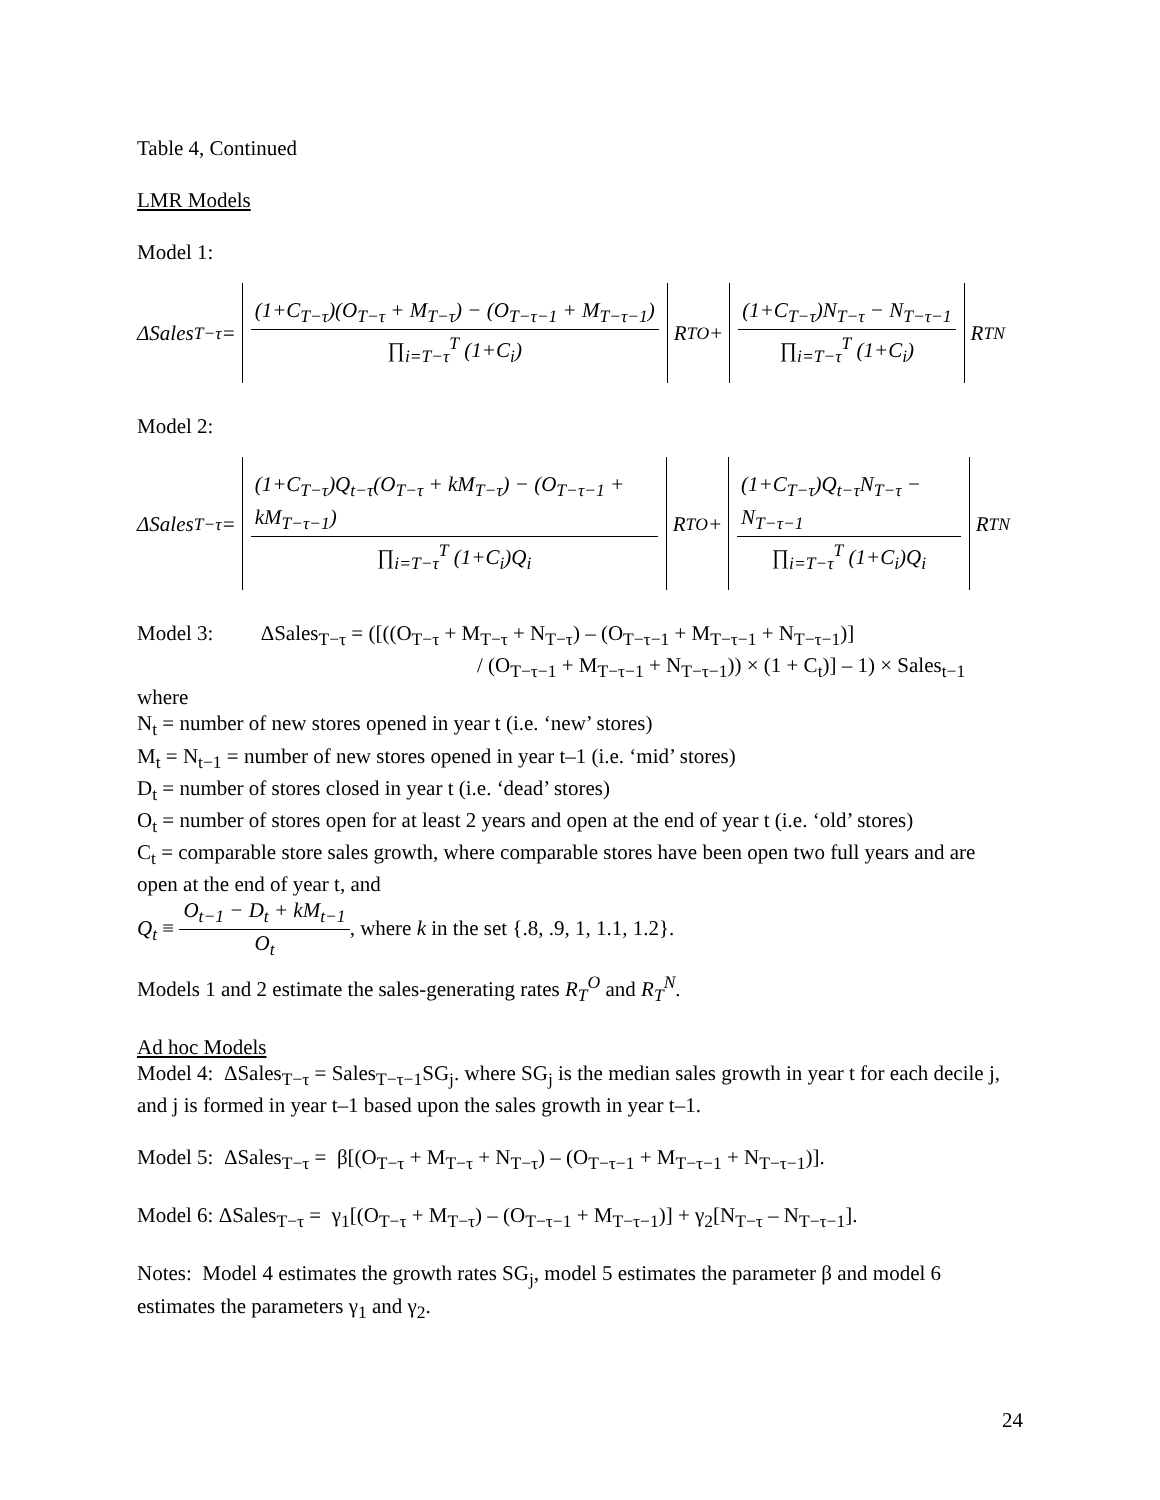Table 4, Continued
LMR Models
Model 1:
ΔSales<sub>T−τ</sub> = (1+C<sub>T−τ</sub>)(O<sub>T−τ</sub> + M<sub>T−τ</sub>) − (O<sub>T−τ−1</sub> + M<sub>T−τ−1</sub>) ∏<sub>i=T−τ</sub><sup>T</sup> (1+C<sub>i</sub>) R<sub>T</sub><sup>O</sup> + (1+C<sub>T−τ</sub>)N<sub>T−τ</sub> − N<sub>T−τ−1</sub> ∏<sub>i=T−τ</sub><sup>T</sup> (1+C<sub>i</sub>) R<sub>T</sub><sup>N</sup>
Model 2:
ΔSales<sub>T−τ</sub> = (1+C<sub>T−τ</sub>)Q<sub>t−τ</sub>(O<sub>T−τ</sub> + kM<sub>T−τ</sub>) − (O<sub>T−τ−1</sub> + kM<sub>T−τ−1</sub>) ∏<sub>i=T−τ</sub><sup>T</sup> (1+C<sub>i</sub>)Q<sub>i</sub> R<sub>T</sub><sup>O</sup> + (1+C<sub>T−τ</sub>)Q<sub>t−τ</sub>N<sub>T−τ</sub> − N<sub>T−τ−1</sub> ∏<sub>i=T−τ</sub><sup>T</sup> (1+C<sub>i</sub>)Q<sub>i</sub> R<sub>T</sub><sup>N</sup>
Model 3: ΔSales<sub>T−τ</sub> = ([((O<sub>T−τ</sub> + M<sub>T−τ</sub> + N<sub>T−τ</sub>) – (O<sub>T−τ−1</sub> + M<sub>T−τ−1</sub> + N<sub>T−τ−1</sub>)]
/ (O<sub>T−τ−1</sub> + M<sub>T−τ−1</sub> + N<sub>T−τ−1</sub>)) × (1 + C<sub>t</sub>)] – 1) × Sales<sub>t−1</sub>
where
N<sub>t</sub> = number of new stores opened in year t (i.e. ‘new’ stores)
M<sub>t</sub> = N<sub>t−1</sub> = number of new stores opened in year t–1 (i.e. ‘mid’ stores)
D<sub>t</sub> = number of stores closed in year t (i.e. ‘dead’ stores)
O<sub>t</sub> = number of stores open for at least 2 years and open at the end of year t (i.e. ‘old’ stores)
C<sub>t</sub> = comparable store sales growth, where comparable stores have been open two full years and are open at the end of year t, and
Q<sub>t</sub> ≡ O<sub>t−1</sub> − D<sub>t</sub> + kM<sub>t−1</sub> O<sub>t</sub>, where k in the set {.8, .9, 1, 1.1, 1.2}.
Models 1 and 2 estimate the sales-generating rates R<sub>T</sub><sup>O</sup> and R<sub>T</sub><sup>N</sup>.
Ad hoc Models
Model 4: ΔSales<sub>T−τ</sub> = Sales<sub>T−τ−1</sub>SG<sub>j</sub>. where SG<sub>j</sub> is the median sales growth in year t for each decile j, and j is formed in year t–1 based upon the sales growth in year t–1.
Model 5: ΔSales<sub>T−τ</sub> = β[(O<sub>T−τ</sub> + M<sub>T−τ</sub> + N<sub>T−τ</sub>) – (O<sub>T−τ−1</sub> + M<sub>T−τ−1</sub> + N<sub>T−τ−1</sub>)].
Model 6: ΔSales<sub>T−τ</sub> = γ<sub>1</sub>[(O<sub>T−τ</sub> + M<sub>T−τ</sub>) – (O<sub>T−τ−1</sub> + M<sub>T−τ−1</sub>)] + γ<sub>2</sub>[N<sub>T−τ</sub> – N<sub>T−τ−1</sub>].
Notes: Model 4 estimates the growth rates SG<sub>j</sub>, model 5 estimates the parameter β and model 6 estimates the parameters γ<sub>1</sub> and γ<sub>2</sub>.
24